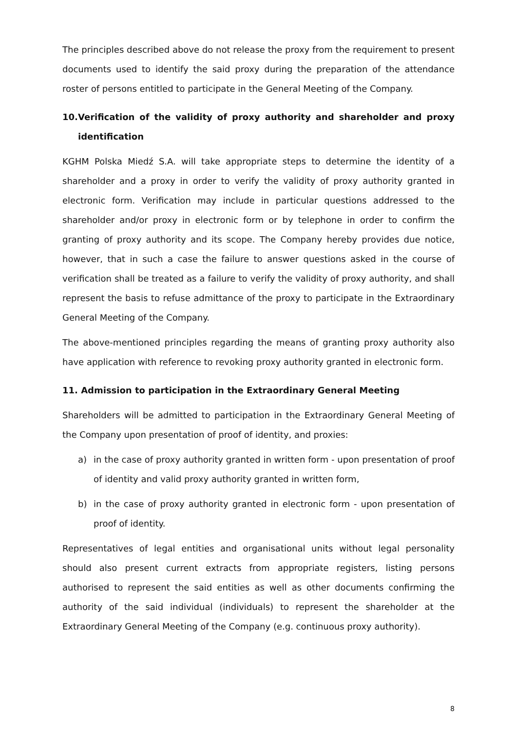The principles described above do not release the proxy from the requirement to present documents used to identify the said proxy during the preparation of the attendance roster of persons entitled to participate in the General Meeting of the Company.
10. Verification of the validity of proxy authority and shareholder and proxy identification
KGHM Polska Miedź S.A. will take appropriate steps to determine the identity of a shareholder and a proxy in order to verify the validity of proxy authority granted in electronic form. Verification may include in particular questions addressed to the shareholder and/or proxy in electronic form or by telephone in order to confirm the granting of proxy authority and its scope. The Company hereby provides due notice, however, that in such a case the failure to answer questions asked in the course of verification shall be treated as a failure to verify the validity of proxy authority, and shall represent the basis to refuse admittance of the proxy to participate in the Extraordinary General Meeting of the Company.
The above-mentioned principles regarding the means of granting proxy authority also have application with reference to revoking proxy authority granted in electronic form.
11. Admission to participation in the Extraordinary General Meeting
Shareholders will be admitted to participation in the Extraordinary General Meeting of the Company upon presentation of proof of identity, and proxies:
a) in the case of proxy authority granted in written form - upon presentation of proof of identity and valid proxy authority granted in written form,
b) in the case of proxy authority granted in electronic form - upon presentation of proof of identity.
Representatives of legal entities and organisational units without legal personality should also present current extracts from appropriate registers, listing persons authorised to represent the said entities as well as other documents confirming the authority of the said individual (individuals) to represent the shareholder at the Extraordinary General Meeting of the Company (e.g. continuous proxy authority).
8